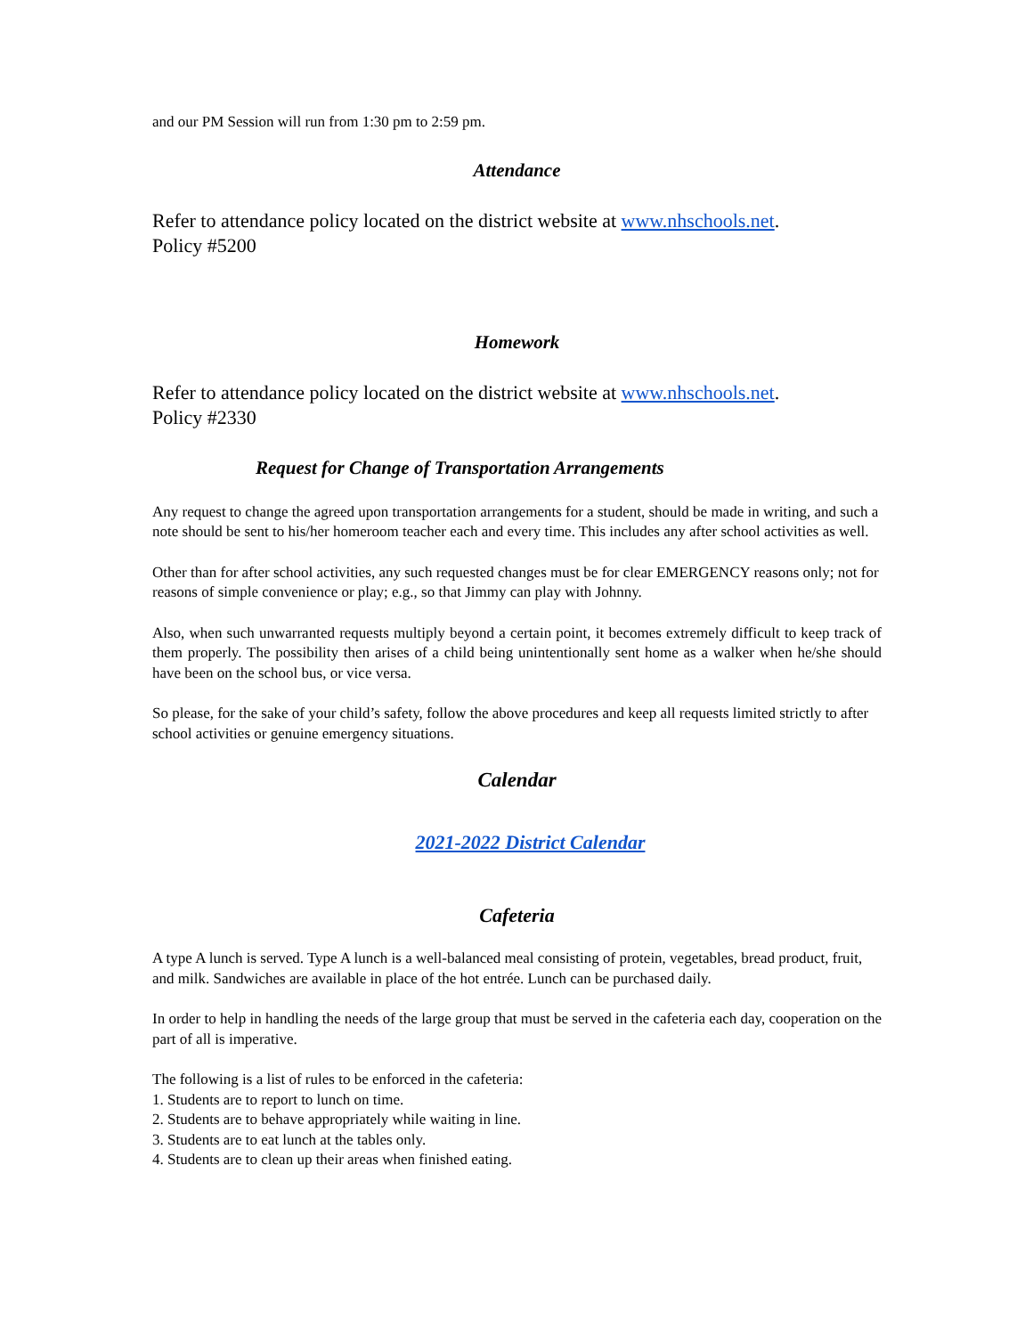and our PM Session will run from 1:30 pm to 2:59 pm.
Attendance
Refer to attendance policy located on the district website at www.nhschools.net.
Policy #5200
Homework
Refer to attendance policy located on the district website at www.nhschools.net.
Policy #2330
Request for Change of Transportation Arrangements
Any request to change the agreed upon transportation arrangements for a student, should be made in writing, and such a note should be sent to his/her homeroom teacher each and every time. This includes any after school activities as well.
Other than for after school activities, any such requested changes must be for clear EMERGENCY reasons only; not for reasons of simple convenience or play; e.g., so that Jimmy can play with Johnny.
Also, when such unwarranted requests multiply beyond a certain point, it becomes extremely difficult to keep track of them properly. The possibility then arises of a child being unintentionally sent home as a walker when he/she should have been on the school bus, or vice versa.
So please, for the sake of your child’s safety, follow the above procedures and keep all requests limited strictly to after school activities or genuine emergency situations.
Calendar
2021-2022 District Calendar
Cafeteria
A type A lunch is served. Type A lunch is a well-balanced meal consisting of protein, vegetables, bread product, fruit, and milk. Sandwiches are available in place of the hot entrée. Lunch can be purchased daily.
In order to help in handling the needs of the large group that must be served in the cafeteria each day, cooperation on the part of all is imperative.
The following is a list of rules to be enforced in the cafeteria:
1. Students are to report to lunch on time.
2. Students are to behave appropriately while waiting in line.
3. Students are to eat lunch at the tables only.
4. Students are to clean up their areas when finished eating.